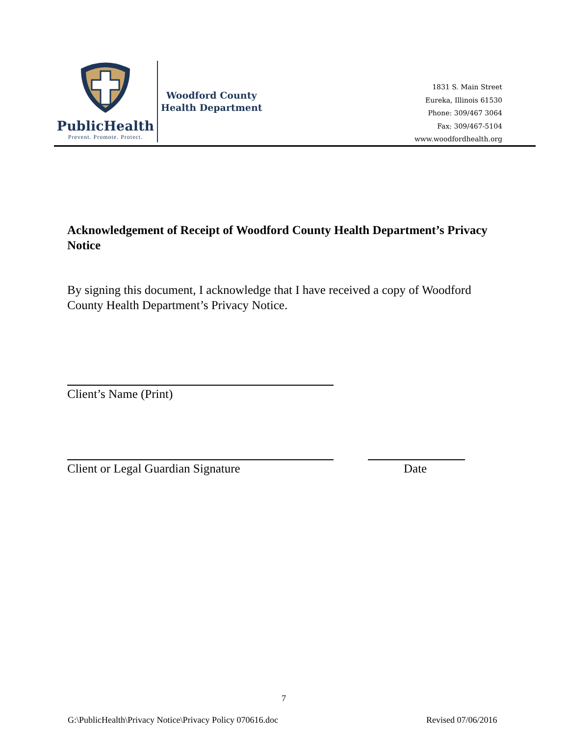PublicHealth
Prevent. Promote. Protect.
Woodford County
Health Department
1831 S. Main Street
Eureka, Illinois 61530
Phone: 309/467 3064
Fax: 309/467-5104
www.woodfordhealth.org
Acknowledgement of Receipt of Woodford County Health Department’s Privacy Notice
By signing this document, I acknowledge that I have received a copy of Woodford County Health Department’s Privacy Notice.
Client’s Name (Print)
Client or Legal Guardian Signature
Date
7
G:\PublicHealth\Privacy Notice\Privacy Policy 070616.doc
Revised 07/06/2016